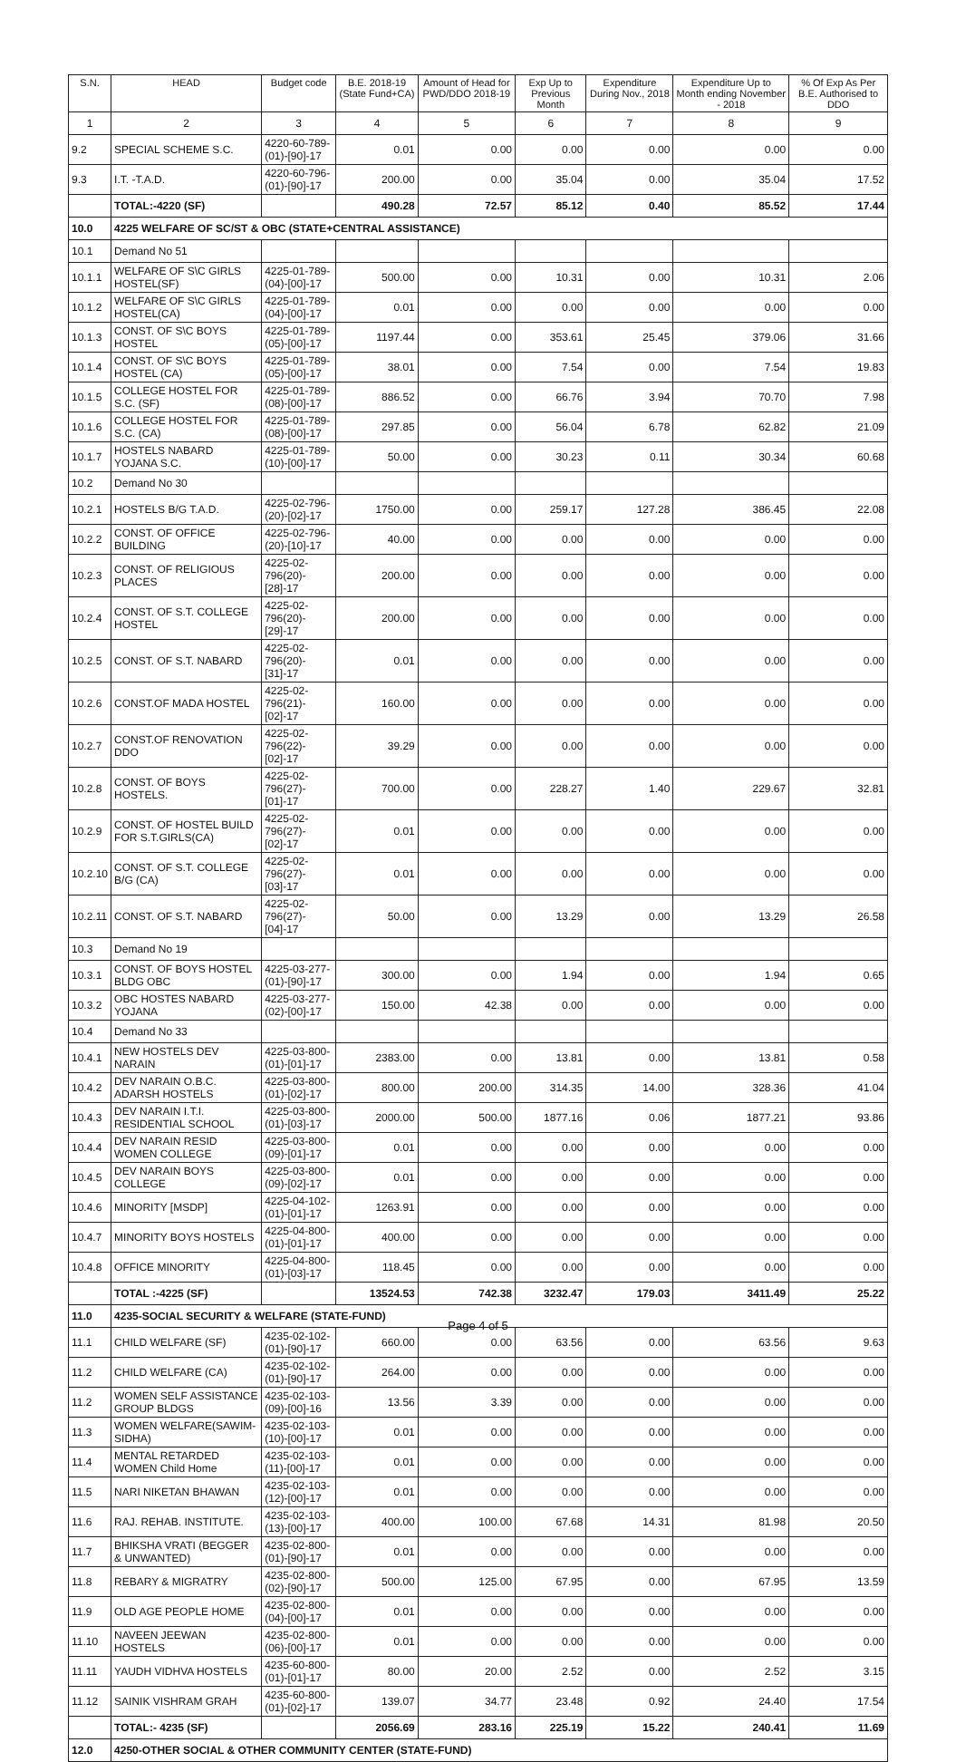| S.N. | HEAD | Budget code | B.E. 2018-19 (State Fund+CA) | Amount of Head for PWD/DDO 2018-19 | Exp Up to Previous Month | Expenditure During Nov., 2018 | Expenditure Up to Month ending November - 2018 | % Of Exp As Per B.E. Authorised to DDO |
| --- | --- | --- | --- | --- | --- | --- | --- | --- |
| 1 | 2 | 3 | 4 | 5 | 6 | 7 | 8 | 9 |
| 9.2 | SPECIAL SCHEME S.C. | 4220-60-789-(01)-[90]-17 | 0.01 | 0.00 | 0.00 | 0.00 | 0.00 | 0.00 |
| 9.3 | I.T. -T.A.D. | 4220-60-796-(01)-[90]-17 | 200.00 | 0.00 | 35.04 | 0.00 | 35.04 | 17.52 |
| | TOTAL:-4220 (SF) | | 490.28 | 72.57 | 85.12 | 0.40 | 85.52 | 17.44 |
| 10.0 | 4225 WELFARE OF SC/ST & OBC (STATE+CENTRAL ASSISTANCE) | | | | | | | |
| 10.1 | Demand No 51 | | | | | | | |
| 10.1.1 | WELFARE OF S\C GIRLS HOSTEL(SF) | 4225-01-789-(04)-[00]-17 | 500.00 | 0.00 | 10.31 | 0.00 | 10.31 | 2.06 |
| 10.1.2 | WELFARE OF S\C GIRLS HOSTEL(CA) | 4225-01-789-(04)-[00]-17 | 0.01 | 0.00 | 0.00 | 0.00 | 0.00 | 0.00 |
| 10.1.3 | CONST. OF S\C BOYS HOSTEL | 4225-01-789-(05)-[00]-17 | 1197.44 | 0.00 | 353.61 | 25.45 | 379.06 | 31.66 |
| 10.1.4 | CONST. OF S\C BOYS HOSTEL (CA) | 4225-01-789-(05)-[00]-17 | 38.01 | 0.00 | 7.54 | 0.00 | 7.54 | 19.83 |
| 10.1.5 | COLLEGE HOSTEL FOR S.C. (SF) | 4225-01-789-(08)-[00]-17 | 886.52 | 0.00 | 66.76 | 3.94 | 70.70 | 7.98 |
| 10.1.6 | COLLEGE HOSTEL FOR S.C. (CA) | 4225-01-789-(08)-[00]-17 | 297.85 | 0.00 | 56.04 | 6.78 | 62.82 | 21.09 |
| 10.1.7 | HOSTELS NABARD YOJANA S.C. | 4225-01-789-(10)-[00]-17 | 50.00 | 0.00 | 30.23 | 0.11 | 30.34 | 60.68 |
| 10.2 | Demand No 30 | | | | | | | |
| 10.2.1 | HOSTELS B/G T.A.D. | 4225-02-796-(20)-[02]-17 | 1750.00 | 0.00 | 259.17 | 127.28 | 386.45 | 22.08 |
| 10.2.2 | CONST. OF OFFICE BUILDING | 4225-02-796-(20)-[10]-17 | 40.00 | 0.00 | 0.00 | 0.00 | 0.00 | 0.00 |
| 10.2.3 | CONST. OF RELIGIOUS PLACES | 4225-02-796(20)-[28]-17 | 200.00 | 0.00 | 0.00 | 0.00 | 0.00 | 0.00 |
| 10.2.4 | CONST. OF S.T. COLLEGE HOSTEL | 4225-02-796(20)-[29]-17 | 200.00 | 0.00 | 0.00 | 0.00 | 0.00 | 0.00 |
| 10.2.5 | CONST. OF S.T. NABARD | 4225-02-796(20)-[31]-17 | 0.01 | 0.00 | 0.00 | 0.00 | 0.00 | 0.00 |
| 10.2.6 | CONST.OF MADA HOSTEL | 4225-02-796(21)-[02]-17 | 160.00 | 0.00 | 0.00 | 0.00 | 0.00 | 0.00 |
| 10.2.7 | CONST.OF RENOVATION DDO | 4225-02-796(22)-[02]-17 | 39.29 | 0.00 | 0.00 | 0.00 | 0.00 | 0.00 |
| 10.2.8 | CONST. OF BOYS HOSTELS. | 4225-02-796(27)-[01]-17 | 700.00 | 0.00 | 228.27 | 1.40 | 229.67 | 32.81 |
| 10.2.9 | CONST. OF HOSTEL BUILD FOR S.T.GIRLS(CA) | 4225-02-796(27)-[02]-17 | 0.01 | 0.00 | 0.00 | 0.00 | 0.00 | 0.00 |
| 10.2.10 | CONST. OF S.T. COLLEGE B/G (CA) | 4225-02-796(27)-[03]-17 | 0.01 | 0.00 | 0.00 | 0.00 | 0.00 | 0.00 |
| 10.2.11 | CONST. OF S.T. NABARD | 4225-02-796(27)-[04]-17 | 50.00 | 0.00 | 13.29 | 0.00 | 13.29 | 26.58 |
| 10.3 | Demand No 19 | | | | | | | |
| 10.3.1 | CONST. OF BOYS HOSTEL BLDG OBC | 4225-03-277-(01)-[90]-17 | 300.00 | 0.00 | 1.94 | 0.00 | 1.94 | 0.65 |
| 10.3.2 | OBC HOSTES NABARD YOJANA | 4225-03-277-(02)-[00]-17 | 150.00 | 42.38 | 0.00 | 0.00 | 0.00 | 0.00 |
| 10.4 | Demand No 33 | | | | | | | |
| 10.4.1 | NEW HOSTELS DEV NARAIN | 4225-03-800-(01)-[01]-17 | 2383.00 | 0.00 | 13.81 | 0.00 | 13.81 | 0.58 |
| 10.4.2 | DEV NARAIN O.B.C. ADARSH HOSTELS | 4225-03-800-(01)-[02]-17 | 800.00 | 200.00 | 314.35 | 14.00 | 328.36 | 41.04 |
| 10.4.3 | DEV NARAIN I.T.I. RESIDENTIAL SCHOOL | 4225-03-800-(01)-[03]-17 | 2000.00 | 500.00 | 1877.16 | 0.06 | 1877.21 | 93.86 |
| 10.4.4 | DEV NARAIN RESID WOMEN COLLEGE | 4225-03-800-(09)-[01]-17 | 0.01 | 0.00 | 0.00 | 0.00 | 0.00 | 0.00 |
| 10.4.5 | DEV NARAIN BOYS COLLEGE | 4225-03-800-(09)-[02]-17 | 0.01 | 0.00 | 0.00 | 0.00 | 0.00 | 0.00 |
| 10.4.6 | MINORITY [MSDP] | 4225-04-102-(01)-[01]-17 | 1263.91 | 0.00 | 0.00 | 0.00 | 0.00 | 0.00 |
| 10.4.7 | MINORITY BOYS HOSTELS | 4225-04-800-(01)-[01]-17 | 400.00 | 0.00 | 0.00 | 0.00 | 0.00 | 0.00 |
| 10.4.8 | OFFICE MINORITY | 4225-04-800-(01)-[03]-17 | 118.45 | 0.00 | 0.00 | 0.00 | 0.00 | 0.00 |
| | TOTAL :-4225 (SF) | | 13524.53 | 742.38 | 3232.47 | 179.03 | 3411.49 | 25.22 |
| 11.0 | 4235-SOCIAL SECURITY & WELFARE (STATE-FUND) | | | | | | | |
| 11.1 | CHILD WELFARE (SF) | 4235-02-102-(01)-[90]-17 | 660.00 | 0.00 | 63.56 | 0.00 | 63.56 | 9.63 |
| 11.2 | CHILD WELFARE (CA) | 4235-02-102-(01)-[90]-17 | 264.00 | 0.00 | 0.00 | 0.00 | 0.00 | 0.00 |
| 11.2 | WOMEN SELF ASSISTANCE GROUP BLDGS | 4235-02-103-(09)-[00]-16 | 13.56 | 3.39 | 0.00 | 0.00 | 0.00 | 0.00 |
| 11.3 | WOMEN WELFARE(SAWIM-SIDHA) | 4235-02-103-(10)-[00]-17 | 0.01 | 0.00 | 0.00 | 0.00 | 0.00 | 0.00 |
| 11.4 | MENTAL RETARDED WOMEN Child Home | 4235-02-103-(11)-[00]-17 | 0.01 | 0.00 | 0.00 | 0.00 | 0.00 | 0.00 |
| 11.5 | NARI NIKETAN BHAWAN | 4235-02-103-(12)-[00]-17 | 0.01 | 0.00 | 0.00 | 0.00 | 0.00 | 0.00 |
| 11.6 | RAJ. REHAB. INSTITUTE. | 4235-02-103-(13)-[00]-17 | 400.00 | 100.00 | 67.68 | 14.31 | 81.98 | 20.50 |
| 11.7 | BHIKSHA VRATI (BEGGER & UNWANTED) | 4235-02-800-(01)-[90]-17 | 0.01 | 0.00 | 0.00 | 0.00 | 0.00 | 0.00 |
| 11.8 | REBARY & MIGRATRY | 4235-02-800-(02)-[90]-17 | 500.00 | 125.00 | 67.95 | 0.00 | 67.95 | 13.59 |
| 11.9 | OLD AGE PEOPLE HOME | 4235-02-800-(04)-[00]-17 | 0.01 | 0.00 | 0.00 | 0.00 | 0.00 | 0.00 |
| 11.10 | NAVEEN JEEWAN HOSTELS | 4235-02-800-(06)-[00]-17 | 0.01 | 0.00 | 0.00 | 0.00 | 0.00 | 0.00 |
| 11.11 | YAUDH VIDHVA HOSTELS | 4235-60-800-(01)-[01]-17 | 80.00 | 20.00 | 2.52 | 0.00 | 2.52 | 3.15 |
| 11.12 | SAINIK VISHRAM GRAH | 4235-60-800-(01)-[02]-17 | 139.07 | 34.77 | 23.48 | 0.92 | 24.40 | 17.54 |
| | TOTAL:- 4235 (SF) | | 2056.69 | 283.16 | 225.19 | 15.22 | 240.41 | 11.69 |
| 12.0 | 4250-OTHER SOCIAL & OTHER COMMUNITY CENTER (STATE-FUND) | | | | | | | |
Page 4 of 5